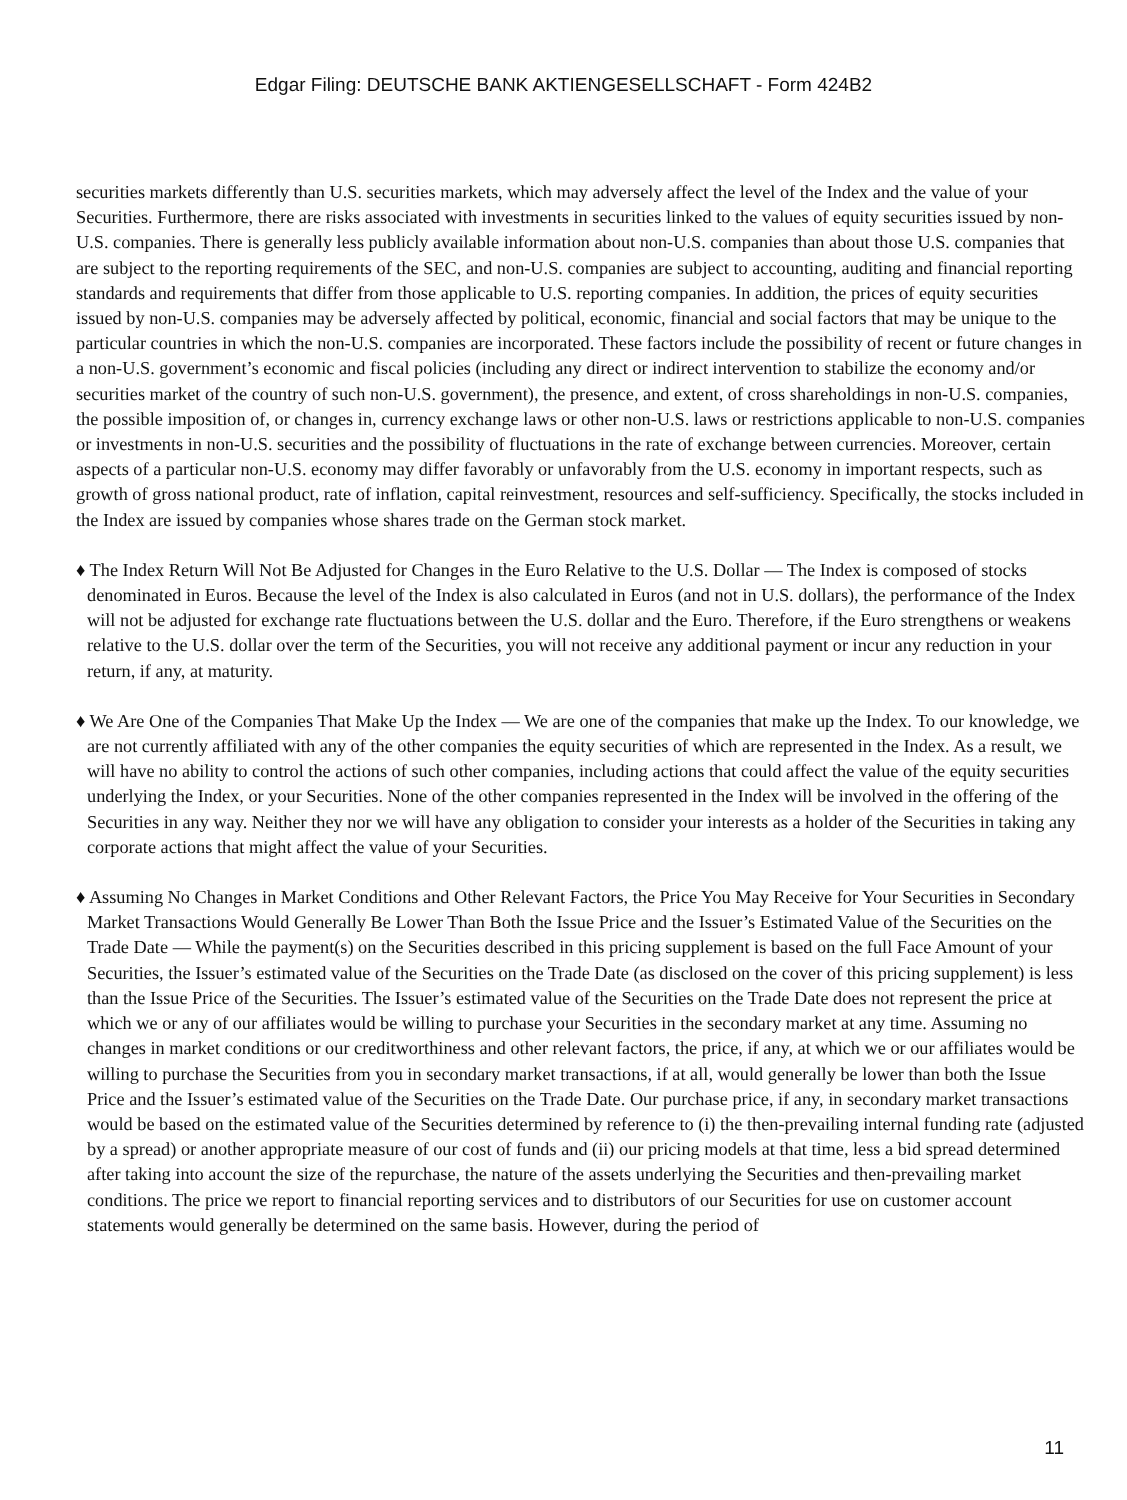Edgar Filing: DEUTSCHE BANK AKTIENGESELLSCHAFT - Form 424B2
securities markets differently than U.S. securities markets, which may adversely affect the level of the Index and the value of your Securities. Furthermore, there are risks associated with investments in securities linked to the values of equity securities issued by non-U.S. companies. There is generally less publicly available information about non-U.S. companies than about those U.S. companies that are subject to the reporting requirements of the SEC, and non-U.S. companies are subject to accounting, auditing and financial reporting standards and requirements that differ from those applicable to U.S. reporting companies. In addition, the prices of equity securities issued by non-U.S. companies may be adversely affected by political, economic, financial and social factors that may be unique to the particular countries in which the non-U.S. companies are incorporated. These factors include the possibility of recent or future changes in a non-U.S. government’s economic and fiscal policies (including any direct or indirect intervention to stabilize the economy and/or securities market of the country of such non-U.S. government), the presence, and extent, of cross shareholdings in non-U.S. companies, the possible imposition of, or changes in, currency exchange laws or other non-U.S. laws or restrictions applicable to non-U.S. companies or investments in non-U.S. securities and the possibility of fluctuations in the rate of exchange between currencies. Moreover, certain aspects of a particular non-U.S. economy may differ favorably or unfavorably from the U.S. economy in important respects, such as growth of gross national product, rate of inflation, capital reinvestment, resources and self-sufficiency. Specifically, the stocks included in the Index are issued by companies whose shares trade on the German stock market.
♦ The Index Return Will Not Be Adjusted for Changes in the Euro Relative to the U.S. Dollar — The Index is composed of stocks denominated in Euros. Because the level of the Index is also calculated in Euros (and not in U.S. dollars), the performance of the Index will not be adjusted for exchange rate fluctuations between the U.S. dollar and the Euro. Therefore, if the Euro strengthens or weakens relative to the U.S. dollar over the term of the Securities, you will not receive any additional payment or incur any reduction in your return, if any, at maturity.
♦ We Are One of the Companies That Make Up the Index — We are one of the companies that make up the Index. To our knowledge, we are not currently affiliated with any of the other companies the equity securities of which are represented in the Index. As a result, we will have no ability to control the actions of such other companies, including actions that could affect the value of the equity securities underlying the Index, or your Securities. None of the other companies represented in the Index will be involved in the offering of the Securities in any way. Neither they nor we will have any obligation to consider your interests as a holder of the Securities in taking any corporate actions that might affect the value of your Securities.
♦ Assuming No Changes in Market Conditions and Other Relevant Factors, the Price You May Receive for Your Securities in Secondary Market Transactions Would Generally Be Lower Than Both the Issue Price and the Issuer’s Estimated Value of the Securities on the Trade Date — While the payment(s) on the Securities described in this pricing supplement is based on the full Face Amount of your Securities, the Issuer’s estimated value of the Securities on the Trade Date (as disclosed on the cover of this pricing supplement) is less than the Issue Price of the Securities. The Issuer’s estimated value of the Securities on the Trade Date does not represent the price at which we or any of our affiliates would be willing to purchase your Securities in the secondary market at any time. Assuming no changes in market conditions or our creditworthiness and other relevant factors, the price, if any, at which we or our affiliates would be willing to purchase the Securities from you in secondary market transactions, if at all, would generally be lower than both the Issue Price and the Issuer’s estimated value of the Securities on the Trade Date. Our purchase price, if any, in secondary market transactions would be based on the estimated value of the Securities determined by reference to (i) the then-prevailing internal funding rate (adjusted by a spread) or another appropriate measure of our cost of funds and (ii) our pricing models at that time, less a bid spread determined after taking into account the size of the repurchase, the nature of the assets underlying the Securities and then-prevailing market conditions. The price we report to financial reporting services and to distributors of our Securities for use on customer account statements would generally be determined on the same basis. However, during the period of
11